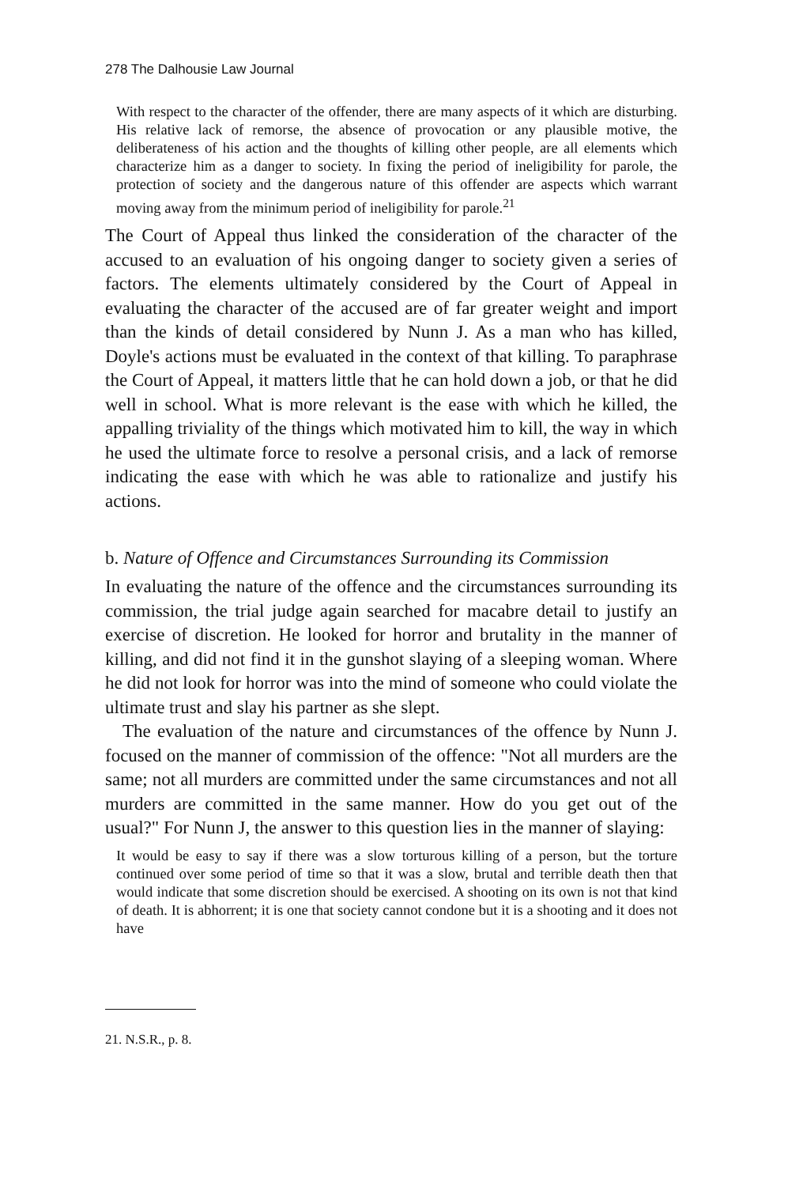278 The Dalhousie Law Journal
With respect to the character of the offender, there are many aspects of it which are disturbing. His relative lack of remorse, the absence of provocation or any plausible motive, the deliberateness of his action and the thoughts of killing other people, are all elements which characterize him as a danger to society. In fixing the period of ineligibility for parole, the protection of society and the dangerous nature of this offender are aspects which warrant moving away from the minimum period of ineligibility for parole.<sup>21</sup>
The Court of Appeal thus linked the consideration of the character of the accused to an evaluation of his ongoing danger to society given a series of factors. The elements ultimately considered by the Court of Appeal in evaluating the character of the accused are of far greater weight and import than the kinds of detail considered by Nunn J. As a man who has killed, Doyle's actions must be evaluated in the context of that killing. To paraphrase the Court of Appeal, it matters little that he can hold down a job, or that he did well in school. What is more relevant is the ease with which he killed, the appalling triviality of the things which motivated him to kill, the way in which he used the ultimate force to resolve a personal crisis, and a lack of remorse indicating the ease with which he was able to rationalize and justify his actions.
b. Nature of Offence and Circumstances Surrounding its Commission
In evaluating the nature of the offence and the circumstances surrounding its commission, the trial judge again searched for macabre detail to justify an exercise of discretion. He looked for horror and brutality in the manner of killing, and did not find it in the gunshot slaying of a sleeping woman. Where he did not look for horror was into the mind of someone who could violate the ultimate trust and slay his partner as she slept.
The evaluation of the nature and circumstances of the offence by Nunn J. focused on the manner of commission of the offence: "Not all murders are the same; not all murders are committed under the same circumstances and not all murders are committed in the same manner. How do you get out of the usual?" For Nunn J, the answer to this question lies in the manner of slaying:
It would be easy to say if there was a slow torturous killing of a person, but the torture continued over some period of time so that it was a slow, brutal and terrible death then that would indicate that some discretion should be exercised. A shooting on its own is not that kind of death. It is abhorrent; it is one that society cannot condone but it is a shooting and it does not have
21. N.S.R., p. 8.